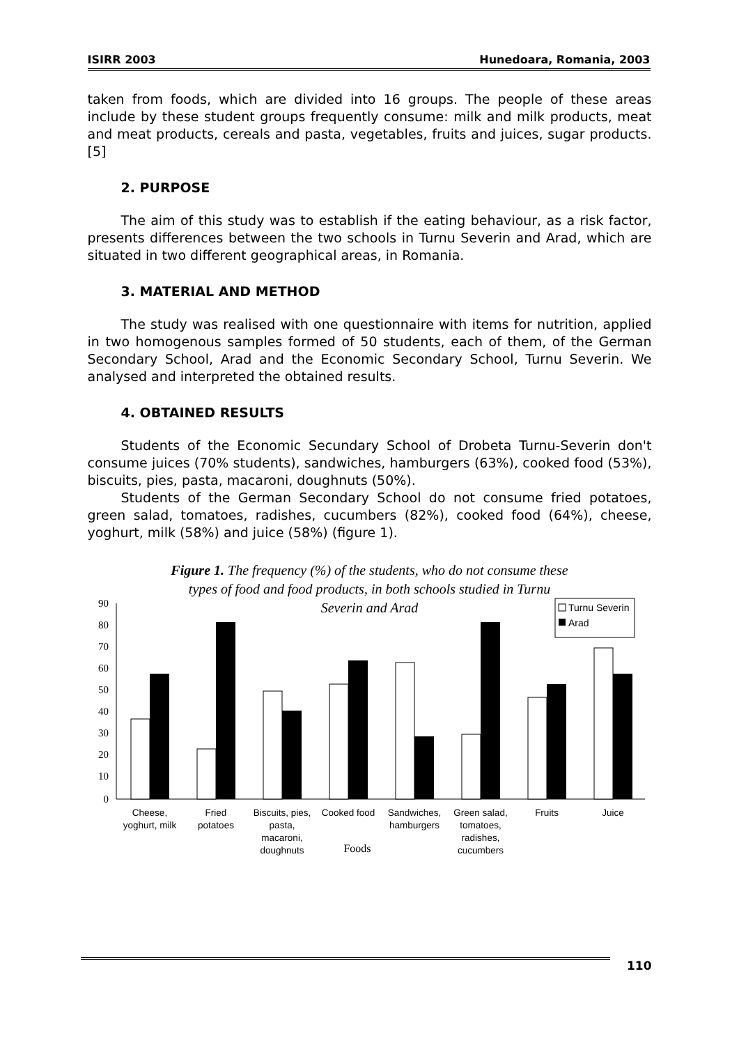ISIRR 2003 Hunedoara, Romania, 2003
taken from foods, which are divided into 16 groups. The people of these areas include by these student groups frequently consume: milk and milk products, meat and meat products, cereals and pasta, vegetables, fruits and juices, sugar products.[5]
2. PURPOSE
The aim of this study was to establish if the eating behaviour, as a risk factor, presents differences between the two schools in Turnu Severin and Arad, which are situated in two different geographical areas, in Romania.
3. MATERIAL AND METHOD
The study was realised with one questionnaire with items for nutrition, applied in two homogenous samples formed of 50 students, each of them, of the German Secondary School, Arad and the Economic Secondary School, Turnu Severin. We analysed and interpreted the obtained results.
4. OBTAINED RESULTS
Students of the Economic Secundary School of Drobeta Turnu-Severin don't consume juices (70% students), sandwiches, hamburgers (63%), cooked food (53%), biscuits, pies, pasta, macaroni, doughnuts (50%).
Students of the German Secondary School do not consume fried potatoes, green salad, tomatoes, radishes, cucumbers (82%), cooked food (64%), cheese, yoghurt, milk (58%) and juice (58%) (figure 1).
Figure 1. The frequency (%) of the students, who do not consume these
types of food and food products, in both schools studied in Turnu
Severin and Arad
90
80
70
60
50
40
30
20
10
0
Turnu Severin
Arad
Cheese,
yoghurt, milk
Fried
potatoes
Biscuits, pies,
pasta,
macaroni,
doughnuts
Cooked food
Sandwiches,
hamburgers
Green salad,
tomatoes,
radishes,
cucumbers
Fruits
Juice
Foods
110